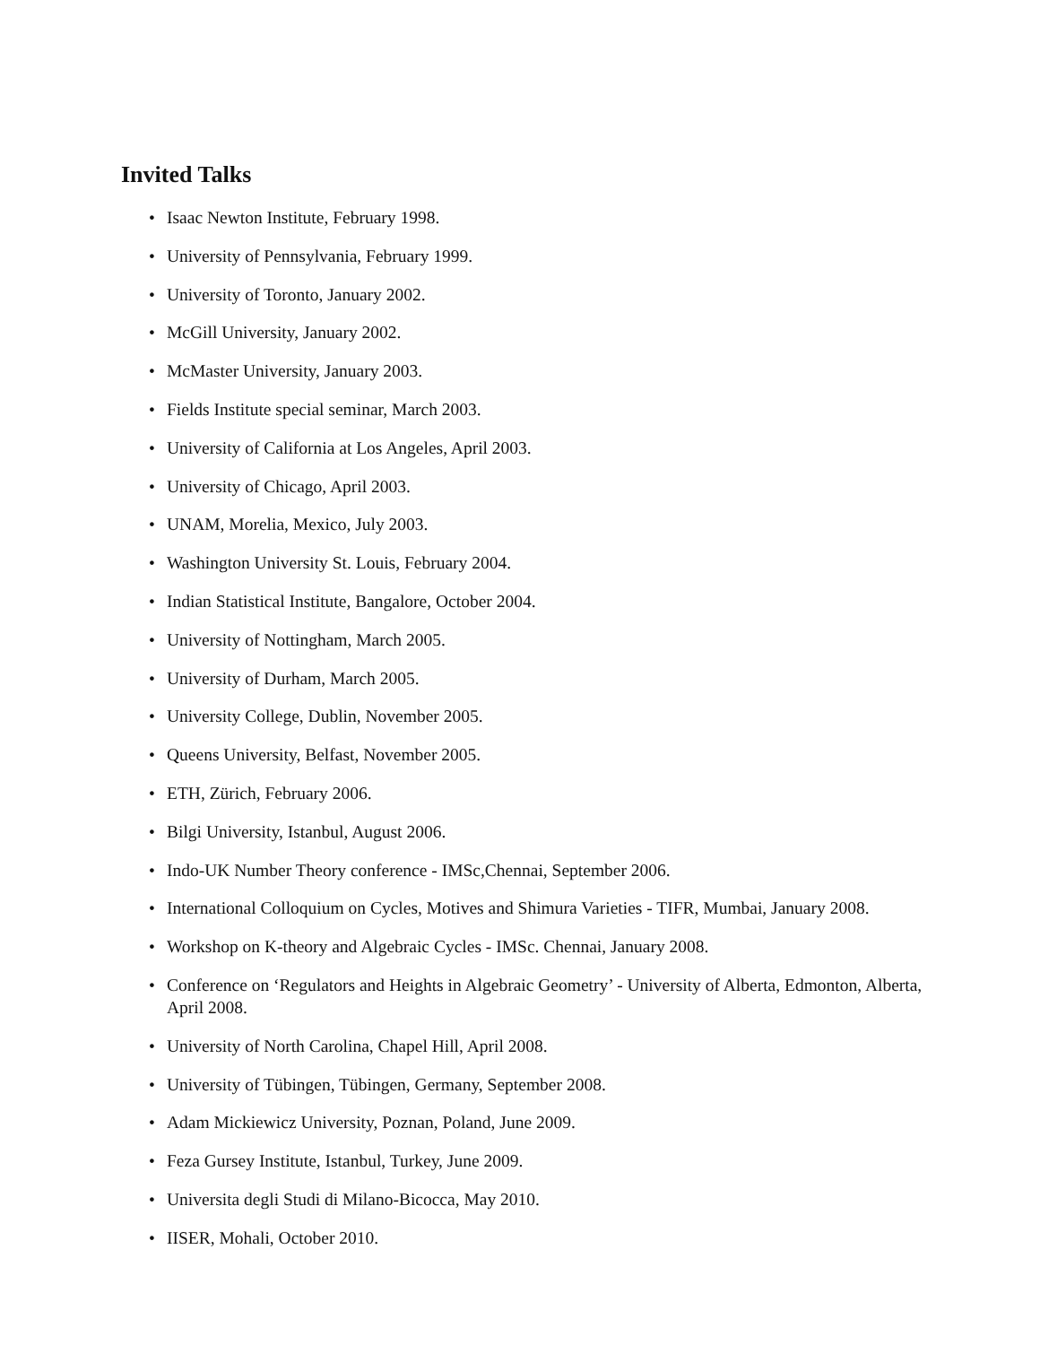Invited Talks
• Isaac Newton Institute, February 1998.
• University of Pennsylvania, February 1999.
• University of Toronto, January 2002.
• McGill University, January 2002.
• McMaster University, January 2003.
• Fields Institute special seminar, March 2003.
• University of California at Los Angeles, April 2003.
• University of Chicago, April 2003.
• UNAM, Morelia, Mexico, July 2003.
• Washington University St. Louis, February 2004.
• Indian Statistical Institute, Bangalore, October 2004.
• University of Nottingham, March 2005.
• University of Durham, March 2005.
• University College, Dublin, November 2005.
• Queens University, Belfast, November 2005.
• ETH, Zürich, February 2006.
• Bilgi University, Istanbul, August 2006.
• Indo-UK Number Theory conference - IMSc,Chennai, September 2006.
• International Colloquium on Cycles, Motives and Shimura Varieties - TIFR, Mumbai, January 2008.
• Workshop on K-theory and Algebraic Cycles - IMSc. Chennai, January 2008.
• Conference on ‘Regulators and Heights in Algebraic Geometry’ - University of Alberta, Edmonton, Alberta, April 2008.
• University of North Carolina, Chapel Hill, April 2008.
• University of Tübingen, Tübingen, Germany, September 2008.
• Adam Mickiewicz University, Poznan, Poland, June 2009.
• Feza Gursey Institute, Istanbul, Turkey, June 2009.
• Universita degli Studi di Milano-Bicocca, May 2010.
• IISER, Mohali, October 2010.